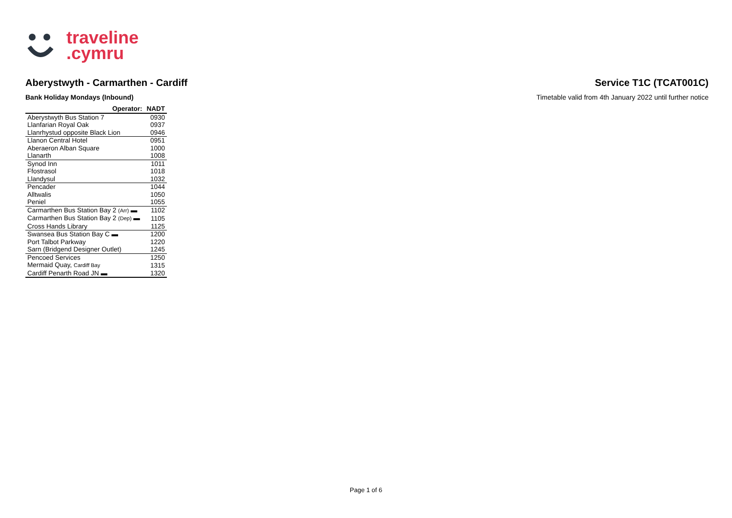traveline
.cymru
Aberystwyth - Carmarthen - Cardiff
Service T1C (TCAT001C)
Bank Holiday Mondays (Inbound) Timetable valid from 4th January 2022 until further notice
| Operator: | NADT |
| --- | --- |
| Aberystwyth Bus Station 7 | 0930 |
| Llanfarian Royal Oak | 0937 |
| Llanrhystud opposite Black Lion | 0946 |
| Llanon Central Hotel | 0951 |
| Aberaeron Alban Square | 1000 |
| Llanarth | 1008 |
| Synod Inn | 1011 |
| Ffostrasol | 1018 |
| Llandysul | 1032 |
| Pencader | 1044 |
| Alltwalis | 1050 |
| Peniel | 1055 |
| Carmarthen Bus Station Bay 2 (Arr) ▬ | 1102 |
| Carmarthen Bus Station Bay 2 (Dep) ▬ | 1105 |
| Cross Hands Library | 1125 |
| Swansea Bus Station Bay C ▬ | 1200 |
| Port Talbot Parkway | 1220 |
| Sarn (Bridgend Designer Outlet) | 1245 |
| Pencoed Services | 1250 |
| Mermaid Quay, Cardiff Bay | 1315 |
| Cardiff Penarth Road JN ▬ | 1320 |
Page 1 of 6